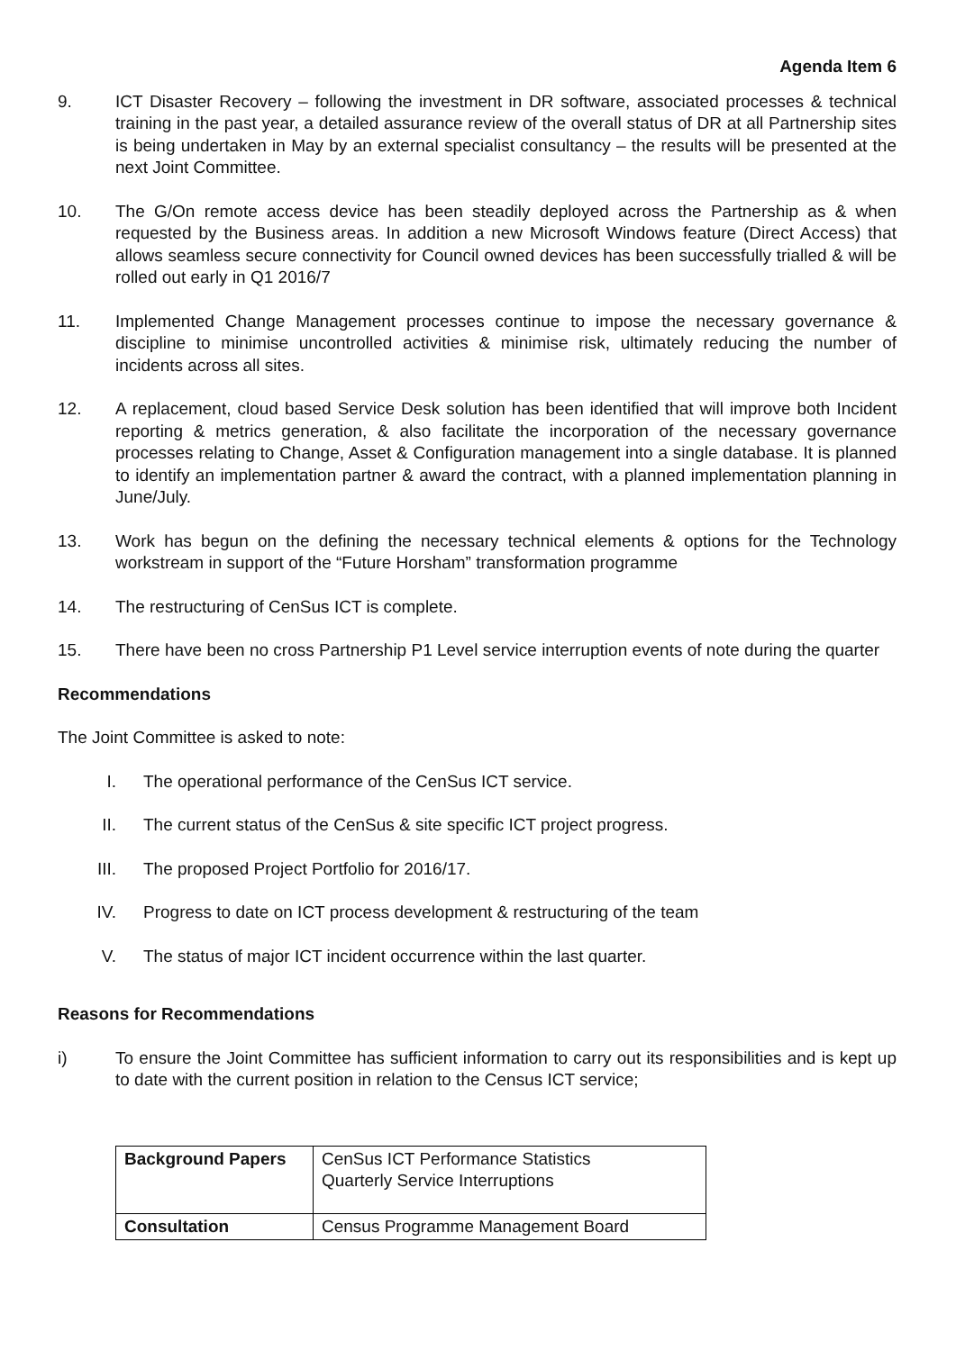Agenda Item 6
9. ICT Disaster Recovery – following the investment in DR software, associated processes & technical training in the past year, a detailed assurance review of the overall status of DR at all Partnership sites is being undertaken in May by an external specialist consultancy – the results will be presented at the next Joint Committee.
10. The G/On remote access device has been steadily deployed across the Partnership as & when requested by the Business areas. In addition a new Microsoft Windows feature (Direct Access) that allows seamless secure connectivity for Council owned devices has been successfully trialled & will be rolled out early in Q1 2016/7
11. Implemented Change Management processes continue to impose the necessary governance & discipline to minimise uncontrolled activities & minimise risk, ultimately reducing the number of incidents across all sites.
12. A replacement, cloud based Service Desk solution has been identified that will improve both Incident reporting & metrics generation, & also facilitate the incorporation of the necessary governance processes relating to Change, Asset & Configuration management into a single database. It is planned to identify an implementation partner & award the contract, with a planned implementation planning in June/July.
13. Work has begun on the defining the necessary technical elements & options for the Technology workstream in support of the “Future Horsham” transformation programme
14. The restructuring of CenSus ICT is complete.
15. There have been no cross Partnership P1 Level service interruption events of note during the quarter
Recommendations
The Joint Committee is asked to note:
I. The operational performance of the CenSus ICT service.
II. The current status of the CenSus & site specific ICT project progress.
III. The proposed Project Portfolio for 2016/17.
IV. Progress to date on ICT process development & restructuring of the team
V. The status of major ICT incident occurrence within the last quarter.
Reasons for Recommendations
i) To ensure the Joint Committee has sufficient information to carry out its responsibilities and is kept up to date with the current position in relation to the Census ICT service;
| Background Papers | CenSus ICT Performance Statistics Quarterly Service Interruptions |
| Consultation | Census Programme Management Board |